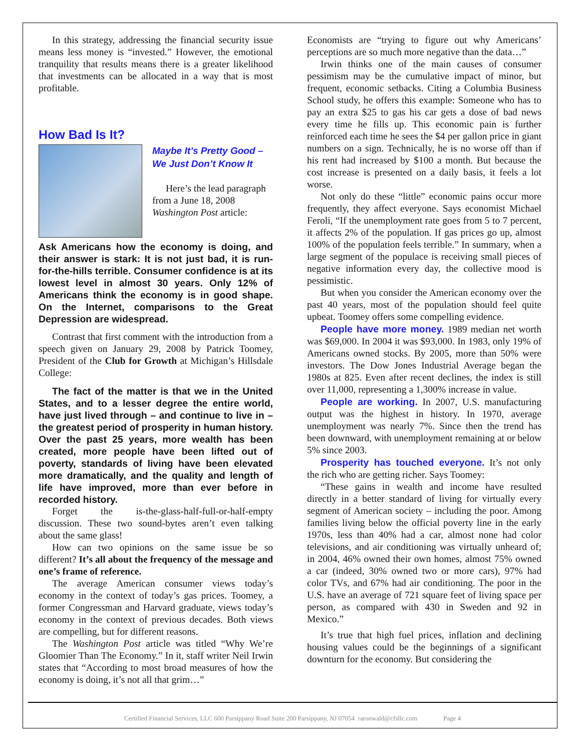In this strategy, addressing the financial security issue means less money is “invested.” However, the emotional tranquility that results means there is a greater likelihood that investments can be allocated in a way that is most profitable.
How Bad Is It?
Maybe It’s Pretty Good –
We Just Don’t Know It
Here’s the lead paragraph from a June 18, 2008 Washington Post article:
Ask Americans how the economy is doing, and their answer is stark: It is not just bad, it is run-for-the-hills terrible. Consumer confidence is at its lowest level in almost 30 years. Only 12% of Americans think the economy is in good shape. On the Internet, comparisons to the Great Depression are widespread.
Contrast that first comment with the introduction from a speech given on January 29, 2008 by Patrick Toomey, President of the Club for Growth at Michigan’s Hillsdale College:
The fact of the matter is that we in the United States, and to a lesser degree the entire world, have just lived through – and continue to live in – the greatest period of prosperity in human history. Over the past 25 years, more wealth has been created, more people have been lifted out of poverty, standards of living have been elevated more dramatically, and the quality and length of life have improved, more than ever before in recorded history.
Forget the is-the-glass-half-full-or-half-empty discussion. These two sound-bytes aren’t even talking about the same glass!
How can two opinions on the same issue be so different? It’s all about the frequency of the message and one’s frame of reference.
The average American consumer views today’s economy in the context of today’s gas prices. Toomey, a former Congressman and Harvard graduate, views today’s economy in the context of previous decades. Both views are compelling, but for different reasons.
The Washington Post article was titled “Why We’re Gloomier Than The Economy.” In it, staff writer Neil Irwin states that “According to most broad measures of how the economy is doing, it’s not all that grim…”
Economists are “trying to figure out why Americans’ perceptions are so much more negative than the data…”
Irwin thinks one of the main causes of consumer pessimism may be the cumulative impact of minor, but frequent, economic setbacks. Citing a Columbia Business School study, he offers this example: Someone who has to pay an extra $25 to gas his car gets a dose of bad news every time he fills up. This economic pain is further reinforced each time he sees the $4 per gallon price in giant numbers on a sign. Technically, he is no worse off than if his rent had increased by $100 a month. But because the cost increase is presented on a daily basis, it feels a lot worse.
Not only do these “little” economic pains occur more frequently, they affect everyone. Says economist Michael Feroli, “If the unemployment rate goes from 5 to 7 percent, it affects 2% of the population. If gas prices go up, almost 100% of the population feels terrible.” In summary, when a large segment of the populace is receiving small pieces of negative information every day, the collective mood is pessimistic.
But when you consider the American economy over the past 40 years, most of the population should feel quite upbeat. Toomey offers some compelling evidence.
People have more money. 1989 median net worth was $69,000. In 2004 it was $93,000. In 1983, only 19% of Americans owned stocks. By 2005, more than 50% were investors. The Dow Jones Industrial Average began the 1980s at 825. Even after recent declines, the index is still over 11,000, representing a 1,300% increase in value.
People are working. In 2007, U.S. manufacturing output was the highest in history. In 1970, average unemployment was nearly 7%. Since then the trend has been downward, with unemployment remaining at or below 5% since 2003.
Prosperity has touched everyone. It’s not only the rich who are getting richer. Says Toomey:
“These gains in wealth and income have resulted directly in a better standard of living for virtually every segment of American society – including the poor. Among families living below the official poverty line in the early 1970s, less than 40% had a car, almost none had color televisions, and air conditioning was virtually unheard of; in 2004, 46% owned their own homes, almost 75% owned a car (indeed, 30% owned two or more cars), 97% had color TVs, and 67% had air conditioning. The poor in the U.S. have an average of 721 square feet of living space per person, as compared with 430 in Sweden and 92 in Mexico.”
It’s true that high fuel prices, inflation and declining housing values could be the beginnings of a significant downturn for the economy. But considering the
Certified Financial Services, LLC 600 Parsippany Road Suite 200 Parsippany, NJ 07054 raronwald@cfsllc.com Page 4